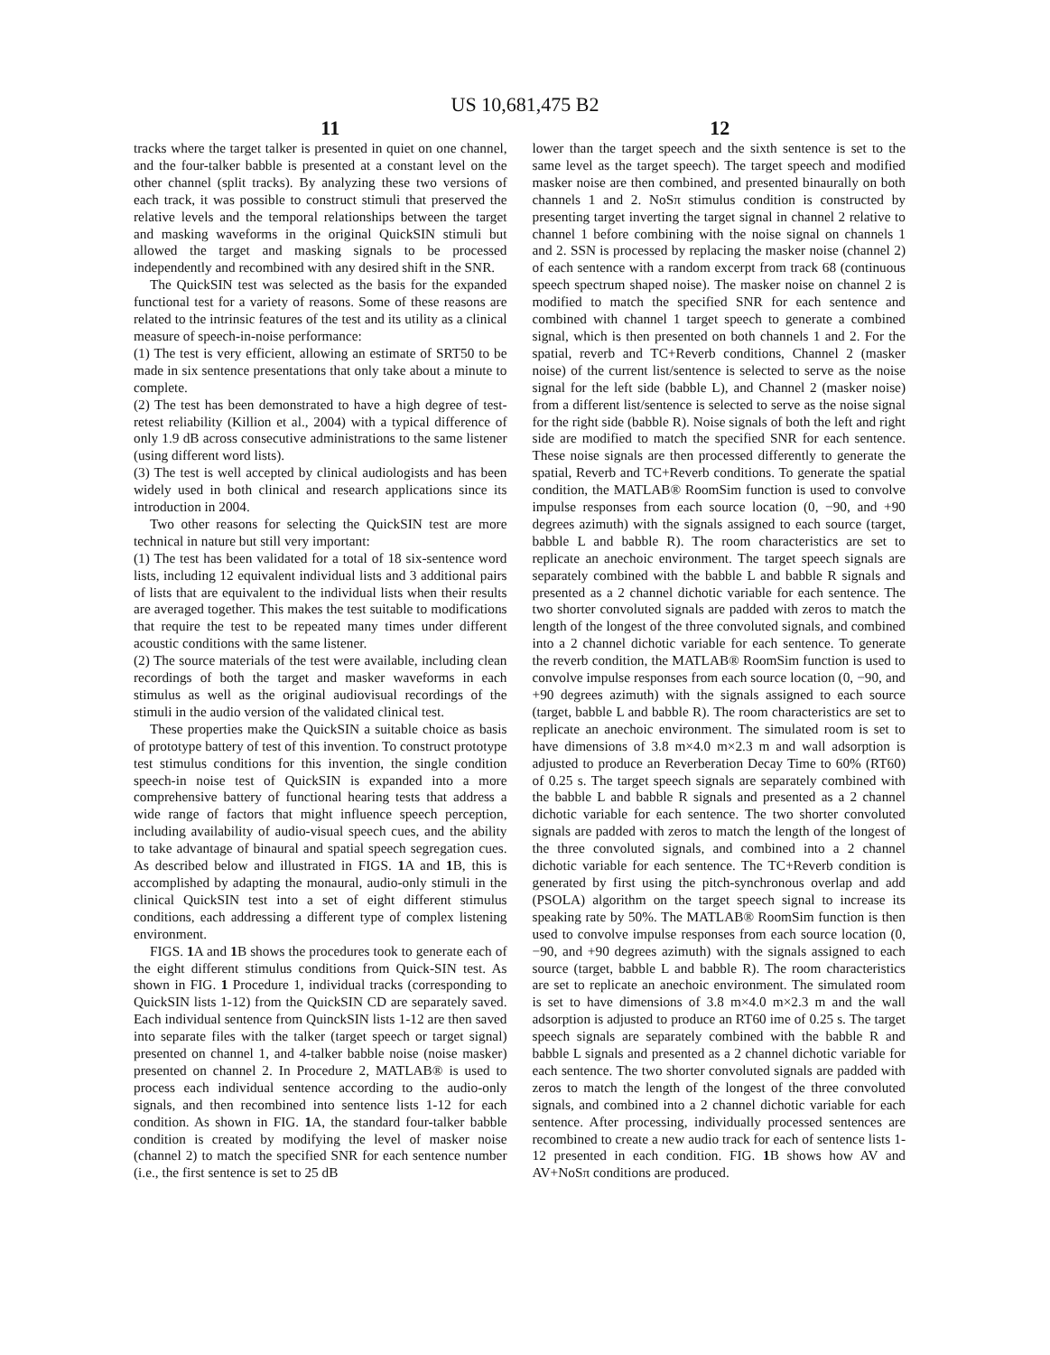US 10,681,475 B2
11 12
tracks where the target talker is presented in quiet on one channel, and the four-talker babble is presented at a constant level on the other channel (split tracks). By analyzing these two versions of each track, it was possible to construct stimuli that preserved the relative levels and the temporal relationships between the target and masking waveforms in the original QuickSIN stimuli but allowed the target and masking signals to be processed independently and recombined with any desired shift in the SNR.
The QuickSIN test was selected as the basis for the expanded functional test for a variety of reasons. Some of these reasons are related to the intrinsic features of the test and its utility as a clinical measure of speech-in-noise performance:
(1) The test is very efficient, allowing an estimate of SRT50 to be made in six sentence presentations that only take about a minute to complete.
(2) The test has been demonstrated to have a high degree of test-retest reliability (Killion et al., 2004) with a typical difference of only 1.9 dB across consecutive administrations to the same listener (using different word lists).
(3) The test is well accepted by clinical audiologists and has been widely used in both clinical and research applications since its introduction in 2004.
Two other reasons for selecting the QuickSIN test are more technical in nature but still very important:
(1) The test has been validated for a total of 18 six-sentence word lists, including 12 equivalent individual lists and 3 additional pairs of lists that are equivalent to the individual lists when their results are averaged together. This makes the test suitable to modifications that require the test to be repeated many times under different acoustic conditions with the same listener.
(2) The source materials of the test were available, including clean recordings of both the target and masker waveforms in each stimulus as well as the original audiovisual recordings of the stimuli in the audio version of the validated clinical test.
These properties make the QuickSIN a suitable choice as basis of prototype battery of test of this invention. To construct prototype test stimulus conditions for this invention, the single condition speech-in noise test of QuickSIN is expanded into a more comprehensive battery of functional hearing tests that address a wide range of factors that might influence speech perception, including availability of audio-visual speech cues, and the ability to take advantage of binaural and spatial speech segregation cues. As described below and illustrated in FIGS. 1 A and 1 B, this is accomplished by adapting the monaural, audio-only stimuli in the clinical QuickSIN test into a set of eight different stimulus conditions, each addressing a different type of complex listening environment.
FIGS. 1 A and 1 B shows the procedures took to generate each of the eight different stimulus conditions from Quick-SIN test. As shown in FIG. 1 Procedure 1, individual tracks (corresponding to QuickSIN lists 1-12) from the QuickSIN CD are separately saved. Each individual sentence from QuinckSIN lists 1-12 are then saved into separate files with the talker (target speech or target signal) presented on channel 1, and 4-talker babble noise (noise masker) presented on channel 2. In Procedure 2, MATLAB® is used to process each individual sentence according to the audio-only signals, and then recombined into sentence lists 1-12 for each condition. As shown in FIG. 1 A, the standard four-talker babble condition is created by modifying the level of masker noise (channel 2) to match the specified SNR for each sentence number (i.e., the first sentence is set to 25 dB
lower than the target speech and the sixth sentence is set to the same level as the target speech). The target speech and modified masker noise are then combined, and presented binaurally on both channels 1 and 2. NoSπ stimulus condition is constructed by presenting target inverting the target signal in channel 2 relative to channel 1 before combining with the noise signal on channels 1 and 2. SSN is processed by replacing the masker noise (channel 2) of each sentence with a random excerpt from track 68 (continuous speech spectrum shaped noise). The masker noise on channel 2 is modified to match the specified SNR for each sentence and combined with channel 1 target speech to generate a combined signal, which is then presented on both channels 1 and 2. For the spatial, reverb and TC+Reverb conditions, Channel 2 (masker noise) of the current list/sentence is selected to serve as the noise signal for the left side (babble L), and Channel 2 (masker noise) from a different list/sentence is selected to serve as the noise signal for the right side (babble R). Noise signals of both the left and right side are modified to match the specified SNR for each sentence. These noise signals are then processed differently to generate the spatial, Reverb and TC+Reverb conditions. To generate the spatial condition, the MATLAB® RoomSim function is used to convolve impulse responses from each source location (0, −90, and +90 degrees azimuth) with the signals assigned to each source (target, babble L and babble R). The room characteristics are set to replicate an anechoic environment. The target speech signals are separately combined with the babble L and babble R signals and presented as a 2 channel dichotic variable for each sentence. The two shorter convoluted signals are padded with zeros to match the length of the longest of the three convoluted signals, and combined into a 2 channel dichotic variable for each sentence. To generate the reverb condition, the MATLAB® RoomSim function is used to convolve impulse responses from each source location (0, −90, and +90 degrees azimuth) with the signals assigned to each source (target, babble L and babble R). The room characteristics are set to replicate an anechoic environment. The simulated room is set to have dimensions of 3.8 m×4.0 m×2.3 m and wall adsorption is adjusted to produce an Reverberation Decay Time to 60% (RT60) of 0.25 s. The target speech signals are separately combined with the babble L and babble R signals and presented as a 2 channel dichotic variable for each sentence. The two shorter convoluted signals are padded with zeros to match the length of the longest of the three convoluted signals, and combined into a 2 channel dichotic variable for each sentence. The TC+Reverb condition is generated by first using the pitch-synchronous overlap and add (PSOLA) algorithm on the target speech signal to increase its speaking rate by 50%. The MATLAB® RoomSim function is then used to convolve impulse responses from each source location (0, −90, and +90 degrees azimuth) with the signals assigned to each source (target, babble L and babble R). The room characteristics are set to replicate an anechoic environment. The simulated room is set to have dimensions of 3.8 m×4.0 m×2.3 m and the wall adsorption is adjusted to produce an RT60 ime of 0.25 s. The target speech signals are separately combined with the babble R and babble L signals and presented as a 2 channel dichotic variable for each sentence. The two shorter convoluted signals are padded with zeros to match the length of the longest of the three convoluted signals, and combined into a 2 channel dichotic variable for each sentence. After processing, individually processed sentences are recombined to create a new audio track for each of sentence lists 1-12 presented in each condition. FIG. 1 B shows how AV and AV+NoSπ conditions are produced.